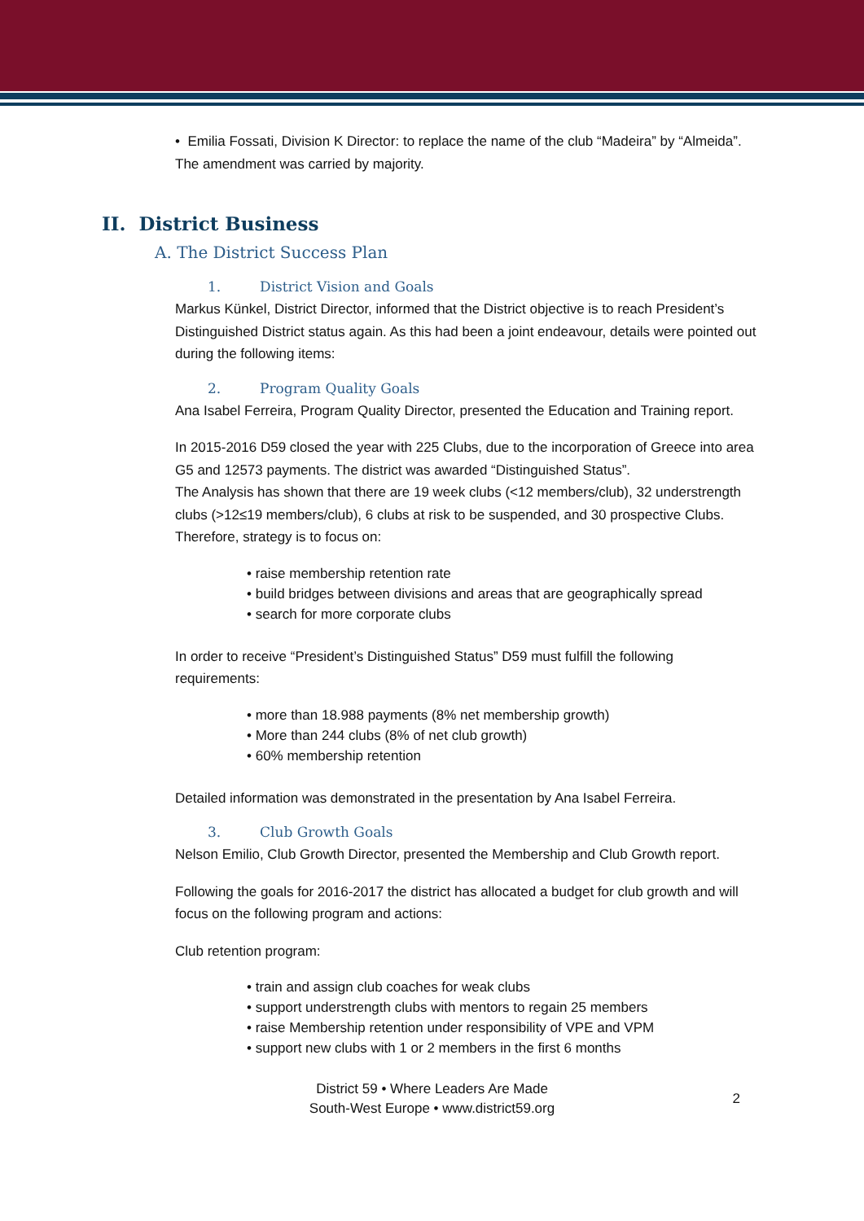• Emilia Fossati, Division K Director: to replace the name of the club “Madeira” by “Almeida”. The amendment was carried by majority.
II. District Business
A. The District Success Plan
1. District Vision and Goals
Markus Künkel, District Director, informed that the District objective is to reach President’s Distinguished District status again. As this had been a joint endeavour, details were pointed out during the following items:
2. Program Quality Goals
Ana Isabel Ferreira, Program Quality Director, presented the Education and Training report.
In 2015-2016 D59 closed the year with 225 Clubs, due to the incorporation of Greece into area G5 and 12573 payments. The district was awarded “Distinguished Status”.
The Analysis has shown that there are 19 week clubs (<12 members/club), 32 understrength clubs (>12≤19 members/club), 6 clubs at risk to be suspended, and 30 prospective Clubs.
Therefore, strategy is to focus on:
• raise membership retention rate
• build bridges between divisions and areas that are geographically spread
• search for more corporate clubs
In order to receive “President’s Distinguished Status” D59 must fulfill the following requirements:
• more than 18.988 payments (8% net membership growth)
• More than 244 clubs (8% of net club growth)
• 60% membership retention
Detailed information was demonstrated in the presentation by Ana Isabel Ferreira.
3. Club Growth Goals
Nelson Emilio, Club Growth Director, presented the Membership and Club Growth report.
Following the goals for 2016-2017 the district has allocated a budget for club growth and will focus on the following program and actions:
Club retention program:
• train and assign club coaches for weak clubs
• support understrength clubs with mentors to regain 25 members
• raise Membership retention under responsibility of VPE and VPM
• support new clubs with 1 or 2 members in the first 6 months
District 59 • Where Leaders Are Made
South-West Europe • www.district59.org
2